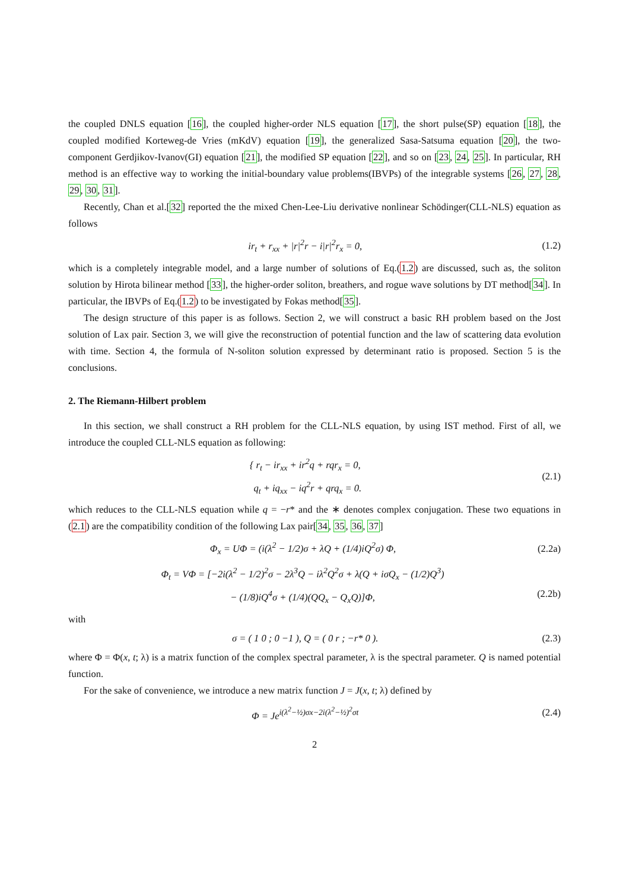the coupled DNLS equation [16], the coupled higher-order NLS equation [17], the short pulse(SP) equation [18], the coupled modified Korteweg-de Vries (mKdV) equation [19], the generalized Sasa-Satsuma equation [20], the two-component Gerdjikov-Ivanov(GI) equation [21], the modified SP equation [22], and so on [23, 24, 25]. In particular, RH method is an effective way to working the initial-boundary value problems(IBVPs) of the integrable systems [26, 27, 28, 29, 30, 31].
Recently, Chan et al.[32] reported the the mixed Chen-Lee-Liu derivative nonlinear Schödinger(CLL-NLS) equation as follows
ir<sub>t</sub> + r<sub>xx</sub> + |r|<sup>2</sup>r − i|r|<sup>2</sup>r<sub>x</sub> = 0, (1.2)
which is a completely integrable model, and a large number of solutions of Eq.(1.2) are discussed, such as, the soliton solution by Hirota bilinear method [33], the higher-order soliton, breathers, and rogue wave solutions by DT method[34]. In particular, the IBVPs of Eq.(1.2) to be investigated by Fokas method[35].
The design structure of this paper is as follows. Section 2, we will construct a basic RH problem based on the Jost solution of Lax pair. Section 3, we will give the reconstruction of potential function and the law of scattering data evolution with time. Section 4, the formula of N-soliton solution expressed by determinant ratio is proposed. Section 5 is the conclusions.
2. The Riemann-Hilbert problem
In this section, we shall construct a RH problem for the CLL-NLS equation, by using IST method. First of all, we introduce the coupled CLL-NLS equation as following:
{ r<sub>t</sub> − ir<sub>xx</sub> + ir<sup>2</sup>q + rqr<sub>x</sub> = 0,
q<sub>t</sub> + iq<sub>xx</sub> − iq<sup>2</sup>r + qrq<sub>x</sub> = 0. (2.1)
which reduces to the CLL-NLS equation while q = −r* and the ∗ denotes complex conjugation. These two equations in (2.1) are the compatibility condition of the following Lax pair[34, 35, 36, 37]
Φ<sub>x</sub> = UΦ = (i(λ<sup>2</sup> − 1/2)σ + λQ + (1/4)iQ<sup>2</sup>σ) Φ, (2.2a)
Φ<sub>t</sub> = VΦ = [−2i(λ<sup>2</sup> − 1/2)<sup>2</sup>σ − 2λ<sup>3</sup>Q − iλ<sup>2</sup>Q<sup>2</sup>σ + λ(Q + iσQ<sub>x</sub> − (1/2)Q<sup>3</sup>)
− (1/8)iQ<sup>4</sup>σ + (1/4)(QQ<sub>x</sub> − Q<sub>x</sub>Q)]Φ,
(2.2b)
with
σ = ( 1 0 ; 0 −1 ), Q = ( 0 r ; −r* 0 ). (2.3)
where Φ = Φ(x, t; λ) is a matrix function of the complex spectral parameter, λ is the spectral parameter. Q is named potential function.
For the sake of convenience, we introduce a new matrix function J = J(x, t; λ) defined by
Φ = Je<sup>i(λ<sup>2</sup>−½)σx−2i(λ<sup>2</sup>−½)<sup>2</sup>σt</sup> (2.4)
2